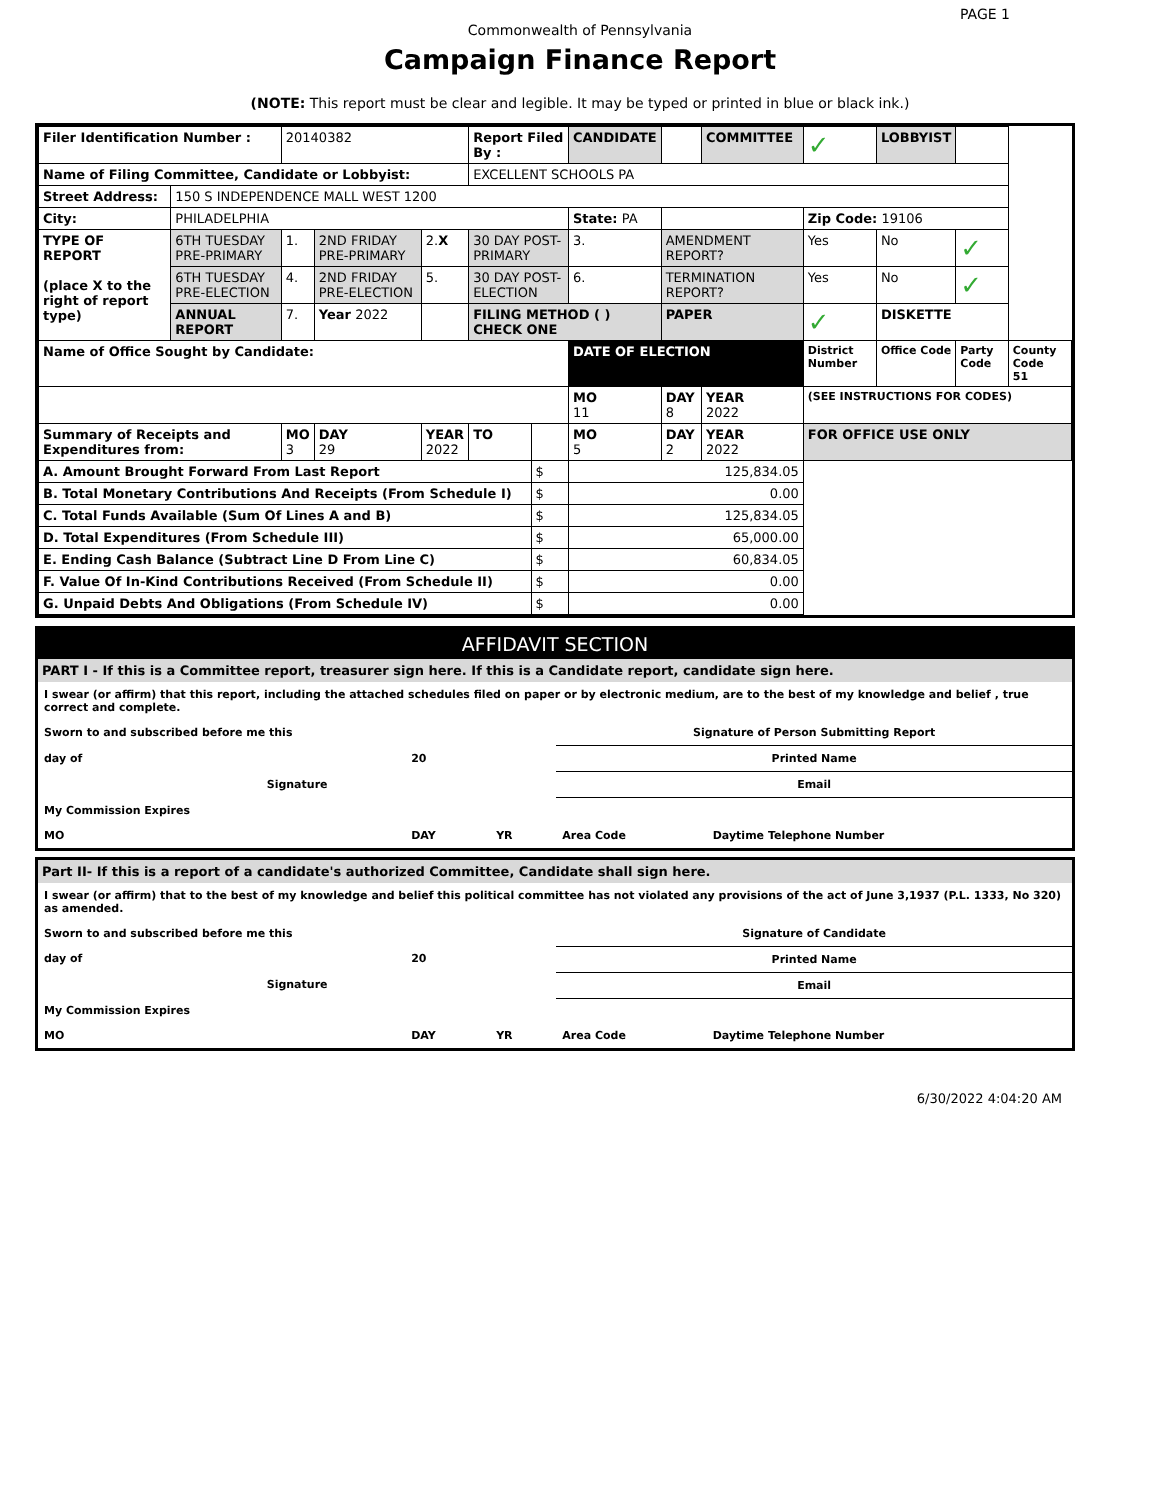PAGE 1
Commonwealth of Pennsylvania
Campaign Finance Report
(NOTE: This report must be clear and legible. It may be typed or printed in blue or black ink.)
| Filer Identification Number : | | 20140382 | | | Report Filed By : | | CANDIDATE | | COMMITTEE | ✓ | LOBBYIST | | |
| Name of Filing Committee, Candidate or Lobbyist: | | | | | EXCELLENT SCHOOLS PA | | | | | | | | |
| Street Address: | 150 S INDEPENDENCE MALL WEST 1200 | | | | | | | | | | | | |
| City: | PHILADELPHIA | | | | | | State: PA | | | Zip Code: 19106 | | | |
| TYPE OF REPORT (place X to the right of report type) | 6TH TUESDAY PRE-PRIMARY | 1. | 2ND FRIDAY PRE-PRIMARY | 2. X | 30 DAY POST-PRIMARY | | 3. | AMENDMENT REPORT? | | Yes | No | ✓ | |
| | 6TH TUESDAY PRE-ELECTION | 4. | 2ND FRIDAY PRE-ELECTION | 5. | 30 DAY POST-ELECTION | | 6. | TERMINATION REPORT? | | Yes | No | ✓ | |
| | ANNUAL REPORT | 7. | Year 2022 | | FILING METHOD ( ) CHECK ONE | | | PAPER | | ✓ | DISKETTE | | |
| Name of Office Sought by Candidate: | | | | | | | DATE OF ELECTION | | | District Number | Office Code | Party Code | County Code 51 |
| | | | | | | | MO 11 | DAY 8 | YEAR 2022 | (SEE INSTRUCTIONS FOR CODES) | | | |
| Summary of Receipts and Expenditures from: | | MO 3 | DAY 29 | YEAR 2022 | TO | | MO 5 | DAY 2 | YEAR 2022 | FOR OFFICE USE ONLY | | | |
| A. Amount Brought Forward From Last Report | | | | | | $ | 125,834.05 | | | | | | |
| B. Total Monetary Contributions And Receipts (From Schedule I) | | | | | | $ | 0.00 | | | | | | |
| C. Total Funds Available (Sum Of Lines A and B) | | | | | | $ | 125,834.05 | | | | | | |
| D. Total Expenditures (From Schedule III) | | | | | | $ | 65,000.00 | | | | | | |
| E. Ending Cash Balance (Subtract Line D From Line C) | | | | | | $ | 60,834.05 | | | | | | |
| F. Value Of In-Kind Contributions Received (From Schedule II) | | | | | | $ | 0.00 | | | | | | |
| G. Unpaid Debts And Obligations (From Schedule IV) | | | | | | $ | 0.00 | | | | | | |
AFFIDAVIT SECTION
PART I - If this is a Committee report, treasurer sign here. If this is a Candidate report, candidate sign here.
I swear (or affirm) that this report, including the attached schedules filed on paper or by electronic medium, are to the best of my knowledge and belief , true correct and complete.
| Sworn to and subscribed before me this | | | Signature of Person Submitting Report | |
| day of | 20 | | Printed Name | |
| Signature | | | Email | |
| My Commission Expires | | | | |
| MO | DAY | YR | Area Code | Daytime Telephone Number |
Part II- If this is a report of a candidate's authorized Committee, Candidate shall sign here.
I swear (or affirm) that to the best of my knowledge and belief this political committee has not violated any provisions of the act of June 3,1937 (P.L. 1333, No 320) as amended.
| Sworn to and subscribed before me this | | | Signature of Candidate | |
| day of | 20 | | Printed Name | |
| Signature | | | Email | |
| My Commission Expires | | | | |
| MO | DAY | YR | Area Code | Daytime Telephone Number |
6/30/2022 4:04:20 AM